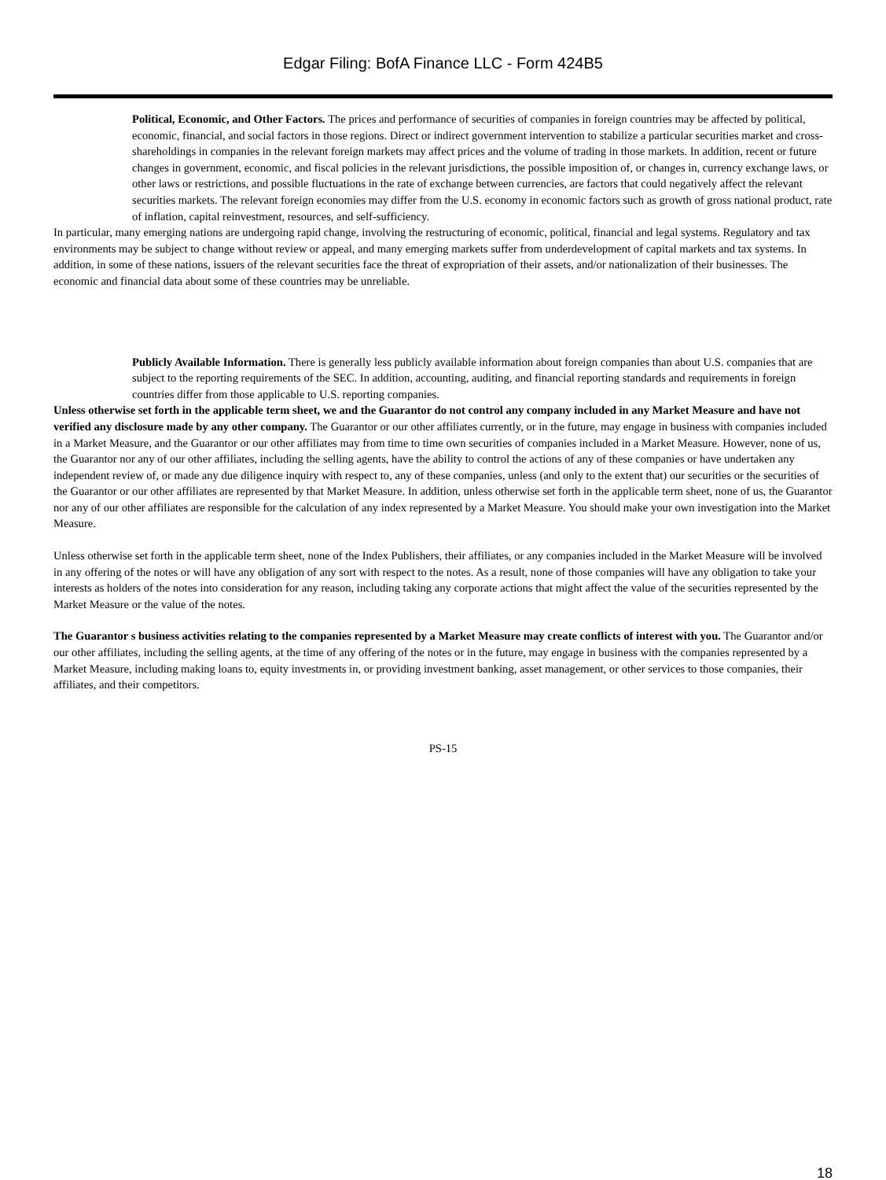Edgar Filing: BofA Finance LLC - Form 424B5
Political, Economic, and Other Factors. The prices and performance of securities of companies in foreign countries may be affected by political, economic, financial, and social factors in those regions. Direct or indirect government intervention to stabilize a particular securities market and cross-shareholdings in companies in the relevant foreign markets may affect prices and the volume of trading in those markets. In addition, recent or future changes in government, economic, and fiscal policies in the relevant jurisdictions, the possible imposition of, or changes in, currency exchange laws, or other laws or restrictions, and possible fluctuations in the rate of exchange between currencies, are factors that could negatively affect the relevant securities markets. The relevant foreign economies may differ from the U.S. economy in economic factors such as growth of gross national product, rate of inflation, capital reinvestment, resources, and self-sufficiency.
In particular, many emerging nations are undergoing rapid change, involving the restructuring of economic, political, financial and legal systems. Regulatory and tax environments may be subject to change without review or appeal, and many emerging markets suffer from underdevelopment of capital markets and tax systems. In addition, in some of these nations, issuers of the relevant securities face the threat of expropriation of their assets, and/or nationalization of their businesses. The economic and financial data about some of these countries may be unreliable.
Publicly Available Information. There is generally less publicly available information about foreign companies than about U.S. companies that are subject to the reporting requirements of the SEC. In addition, accounting, auditing, and financial reporting standards and requirements in foreign countries differ from those applicable to U.S. reporting companies.
Unless otherwise set forth in the applicable term sheet, we and the Guarantor do not control any company included in any Market Measure and have not verified any disclosure made by any other company. The Guarantor or our other affiliates currently, or in the future, may engage in business with companies included in a Market Measure, and the Guarantor or our other affiliates may from time to time own securities of companies included in a Market Measure. However, none of us, the Guarantor nor any of our other affiliates, including the selling agents, have the ability to control the actions of any of these companies or have undertaken any independent review of, or made any due diligence inquiry with respect to, any of these companies, unless (and only to the extent that) our securities or the securities of the Guarantor or our other affiliates are represented by that Market Measure. In addition, unless otherwise set forth in the applicable term sheet, none of us, the Guarantor nor any of our other affiliates are responsible for the calculation of any index represented by a Market Measure. You should make your own investigation into the Market Measure.
Unless otherwise set forth in the applicable term sheet, none of the Index Publishers, their affiliates, or any companies included in the Market Measure will be involved in any offering of the notes or will have any obligation of any sort with respect to the notes. As a result, none of those companies will have any obligation to take your interests as holders of the notes into consideration for any reason, including taking any corporate actions that might affect the value of the securities represented by the Market Measure or the value of the notes.
The Guarantor s business activities relating to the companies represented by a Market Measure may create conflicts of interest with you. The Guarantor and/or our other affiliates, including the selling agents, at the time of any offering of the notes or in the future, may engage in business with the companies represented by a Market Measure, including making loans to, equity investments in, or providing investment banking, asset management, or other services to those companies, their affiliates, and their competitors.
PS-15
18